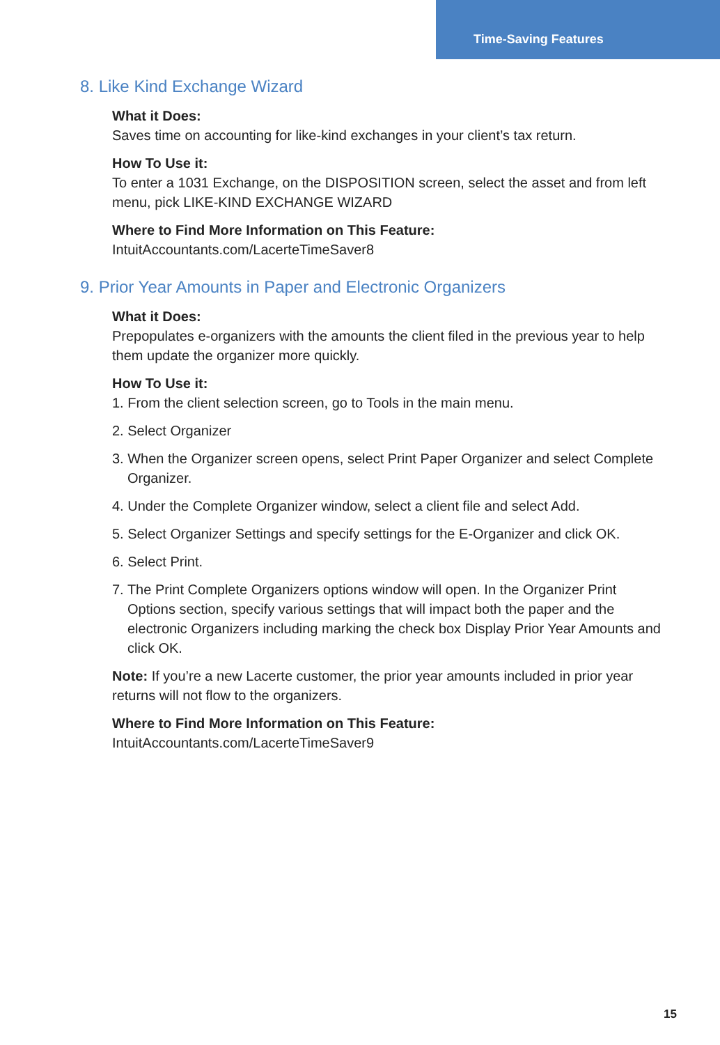Time-Saving Features
8. Like Kind Exchange Wizard
What it Does:
Saves time on accounting for like-kind exchanges in your client’s tax return.
How To Use it:
To enter a 1031 Exchange, on the DISPOSITION screen, select the asset and from left menu, pick LIKE-KIND EXCHANGE WIZARD
Where to Find More Information on This Feature:
IntuitAccountants.com/LacerteTimeSaver8
9. Prior Year Amounts in Paper and Electronic Organizers
What it Does:
Prepopulates e-organizers with the amounts the client filed in the previous year to help them update the organizer more quickly.
How To Use it:
1. From the client selection screen, go to Tools in the main menu.
2. Select Organizer
3. When the Organizer screen opens, select Print Paper Organizer and select Complete Organizer.
4. Under the Complete Organizer window, select a client file and select Add.
5. Select Organizer Settings and specify settings for the E-Organizer and click OK.
6. Select Print.
7. The Print Complete Organizers options window will open. In the Organizer Print Options section, specify various settings that will impact both the paper and the electronic Organizers including marking the check box Display Prior Year Amounts and click OK.
Note: If you’re a new Lacerte customer, the prior year amounts included in prior year returns will not flow to the organizers.
Where to Find More Information on This Feature:
IntuitAccountants.com/LacerteTimeSaver9
15